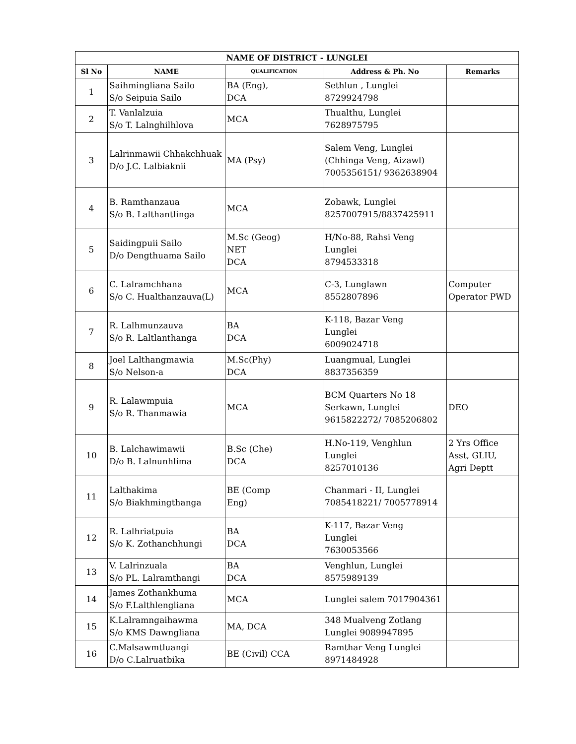| NAME OF DISTRICT - LUNGLEI | | | | |
| --- | --- | --- | --- | --- |
| Sl No | NAME | QUALIFICATION | Address & Ph. No | Remarks |
| 1 | Saihmingliana Sailo S/o Seipuia Sailo | BA (Eng), DCA | Sethlun , Lunglei 8729924798 | |
| 2 | T. Vanlalzuia S/o T. Lalnghilhlova | MCA | Thualthu, Lunglei 7628975795 | |
| 3 | Lalrinmawii Chhakchhuak D/o J.C. Lalbiaknii | MA (Psy) | Salem Veng, Lunglei (Chhinga Veng, Aizawl) 7005356151/ 9362638904 | |
| 4 | B. Ramthanzaua S/o B. Lalthantlinga | MCA | Zobawk, Lunglei 8257007915/8837425911 | |
| 5 | Saidingpuii Sailo D/o Dengthuama Sailo | M.Sc (Geog) NET DCA | H/No-88, Rahsi Veng Lunglei 8794533318 | |
| 6 | C. Lalramchhana S/o C. Hualthanzauva(L) | MCA | C-3, Lunglawn 8552807896 | Computer Operator PWD |
| 7 | R. Lalhmunzauva S/o R. Laltlanthanga | BA DCA | K-118, Bazar Veng Lunglei 6009024718 | |
| 8 | Joel Lalthangmawia S/o Nelson-a | M.Sc(Phy) DCA | Luangmual, Lunglei 8837356359 | |
| 9 | R. Lalawmpuia S/o R. Thanmawia | MCA | BCM Quarters No 18 Serkawn, Lunglei 9615822272/ 7085206802 | DEO |
| 10 | B. Lalchawimawii D/o B. Lalnunhlima | B.Sc (Che) DCA | H.No-119, Venghlun Lunglei 8257010136 | 2 Yrs Office Asst, GLIU, Agri Deptt |
| 11 | Lalthakima S/o Biakhmingthanga | BE (Comp Eng) | Chanmari - II, Lunglei 7085418221/ 7005778914 | |
| 12 | R. Lalhriatpuia S/o K. Zothanchhungi | BA DCA | K-117, Bazar Veng Lunglei 7630053566 | |
| 13 | V. Lalrinzuala S/o PL. Lalramthangi | BA DCA | Venghlun, Lunglei 8575989139 | |
| 14 | James Zothankhuma S/o F.Lalthlengliana | MCA | Lunglei salem 7017904361 | |
| 15 | K.Lalramngaihawma S/o KMS Dawngliana | MA, DCA | 348 Mualveng Zotlang Lunglei 9089947895 | |
| 16 | C.Malsawmtluangi D/o C.Lalruatbika | BE (Civil) CCA | Ramthar Veng Lunglei 8971484928 | |